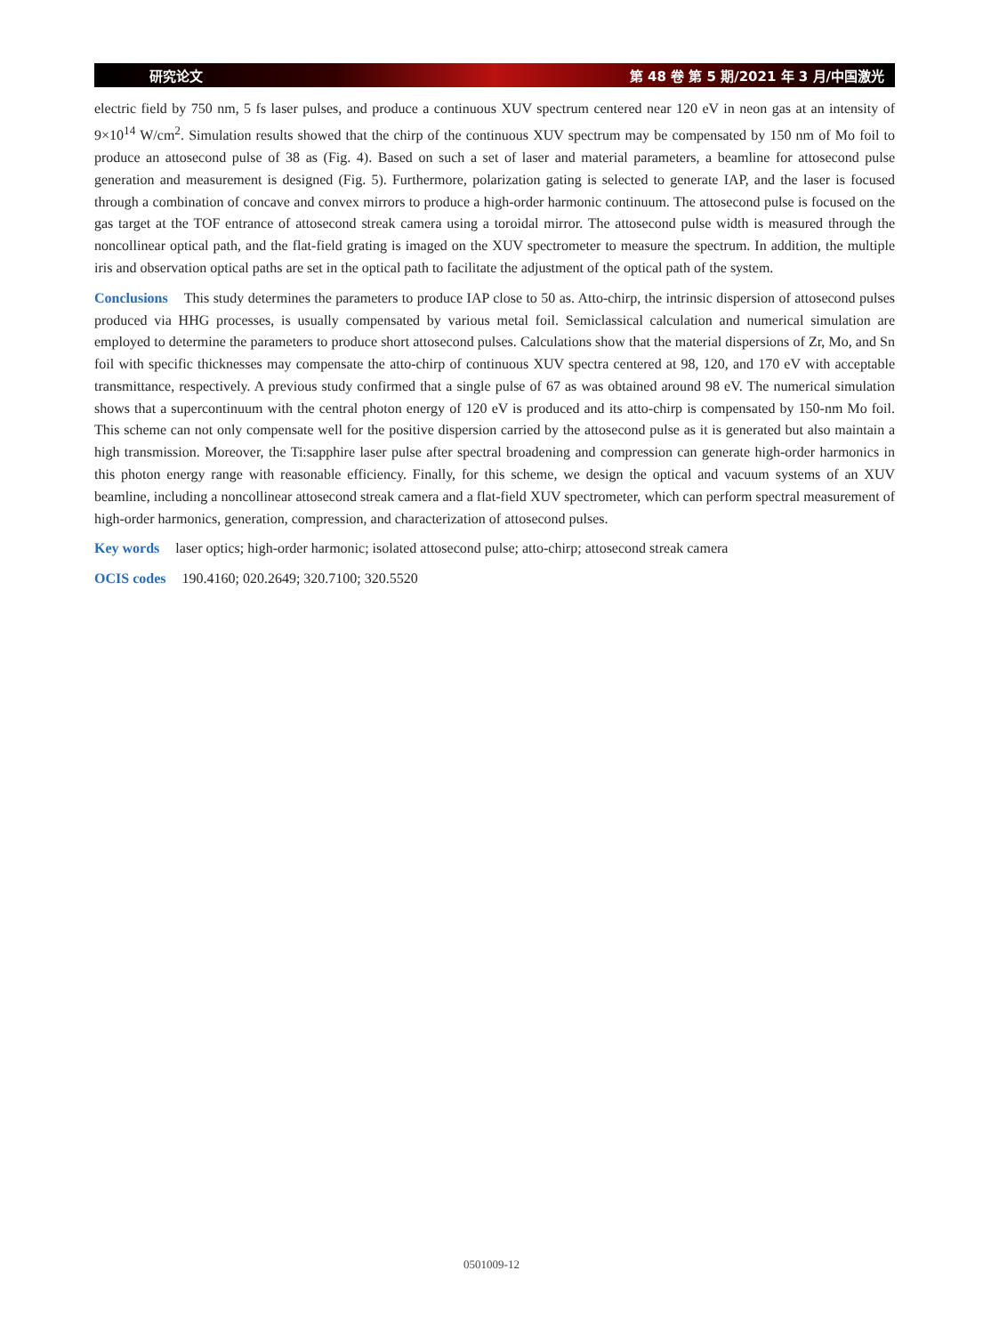研究论文 第 48 卷 第 5 期/2021 年 3 月/中国激光
electric field by 750 nm, 5 fs laser pulses, and produce a continuous XUV spectrum centered near 120 eV in neon gas at an intensity of 9×10<sup>14</sup> W/cm<sup>2</sup>. Simulation results showed that the chirp of the continuous XUV spectrum may be compensated by 150 nm of Mo foil to produce an attosecond pulse of 38 as (Fig. 4). Based on such a set of laser and material parameters, a beamline for attosecond pulse generation and measurement is designed (Fig. 5). Furthermore, polarization gating is selected to generate IAP, and the laser is focused through a combination of concave and convex mirrors to produce a high-order harmonic continuum. The attosecond pulse is focused on the gas target at the TOF entrance of attosecond streak camera using a toroidal mirror. The attosecond pulse width is measured through the noncollinear optical path, and the flat-field grating is imaged on the XUV spectrometer to measure the spectrum. In addition, the multiple iris and observation optical paths are set in the optical path to facilitate the adjustment of the optical path of the system.
Conclusions This study determines the parameters to produce IAP close to 50 as. Atto-chirp, the intrinsic dispersion of attosecond pulses produced via HHG processes, is usually compensated by various metal foil. Semiclassical calculation and numerical simulation are employed to determine the parameters to produce short attosecond pulses. Calculations show that the material dispersions of Zr, Mo, and Sn foil with specific thicknesses may compensate the atto-chirp of continuous XUV spectra centered at 98, 120, and 170 eV with acceptable transmittance, respectively. A previous study confirmed that a single pulse of 67 as was obtained around 98 eV. The numerical simulation shows that a supercontinuum with the central photon energy of 120 eV is produced and its atto-chirp is compensated by 150-nm Mo foil. This scheme can not only compensate well for the positive dispersion carried by the attosecond pulse as it is generated but also maintain a high transmission. Moreover, the Ti:sapphire laser pulse after spectral broadening and compression can generate high-order harmonics in this photon energy range with reasonable efficiency. Finally, for this scheme, we design the optical and vacuum systems of an XUV beamline, including a noncollinear attosecond streak camera and a flat-field XUV spectrometer, which can perform spectral measurement of high-order harmonics, generation, compression, and characterization of attosecond pulses.
Key words laser optics; high-order harmonic; isolated attosecond pulse; atto-chirp; attosecond streak camera
OCIS codes 190.4160; 020.2649; 320.7100; 320.5520
0501009-12